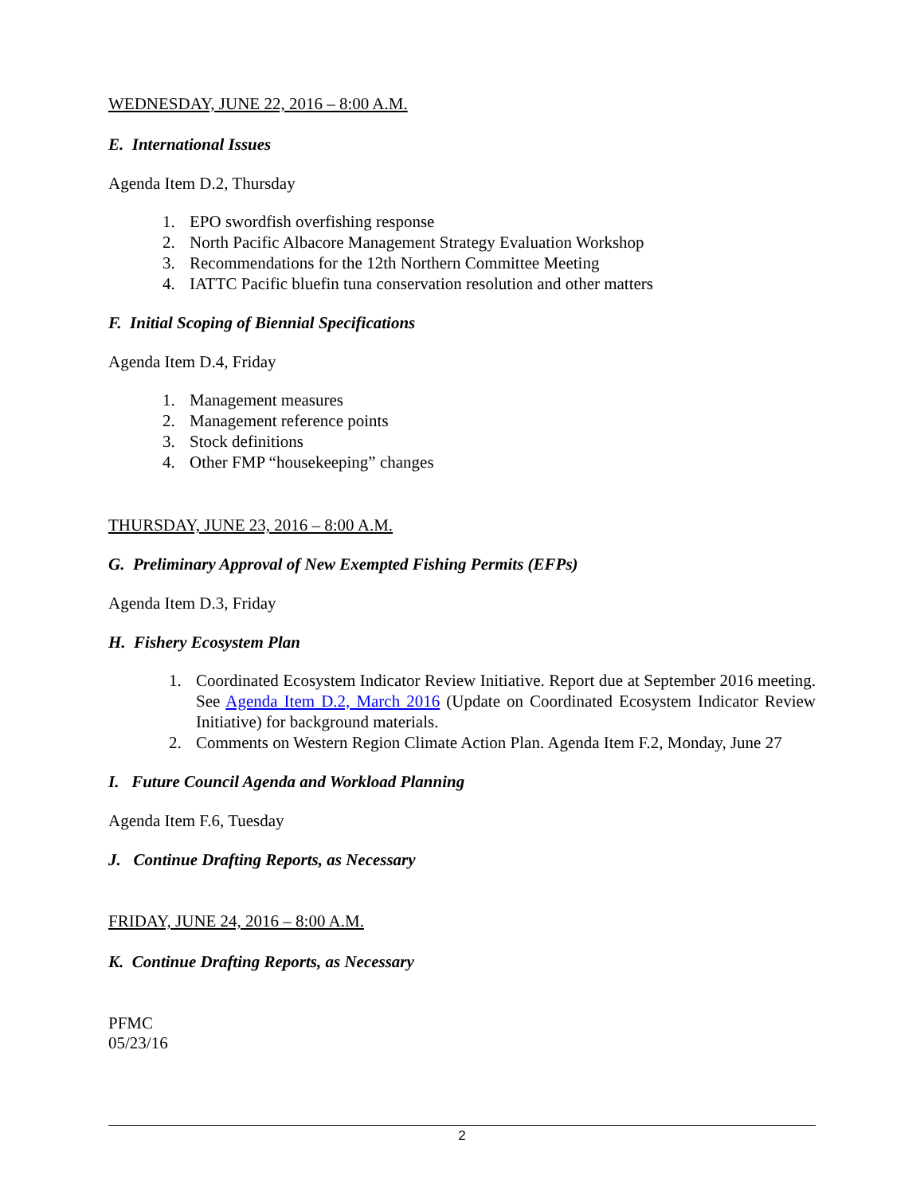WEDNESDAY, JUNE 22, 2016 – 8:00 A.M.
E. International Issues
Agenda Item D.2, Thursday
1. EPO swordfish overfishing response
2. North Pacific Albacore Management Strategy Evaluation Workshop
3. Recommendations for the 12th Northern Committee Meeting
4. IATTC Pacific bluefin tuna conservation resolution and other matters
F. Initial Scoping of Biennial Specifications
Agenda Item D.4, Friday
1. Management measures
2. Management reference points
3. Stock definitions
4. Other FMP “housekeeping” changes
THURSDAY, JUNE 23, 2016 – 8:00 A.M.
G. Preliminary Approval of New Exempted Fishing Permits (EFPs)
Agenda Item D.3, Friday
H. Fishery Ecosystem Plan
1. Coordinated Ecosystem Indicator Review Initiative. Report due at September 2016 meeting. See Agenda Item D.2, March 2016 (Update on Coordinated Ecosystem Indicator Review Initiative) for background materials.
2. Comments on Western Region Climate Action Plan. Agenda Item F.2, Monday, June 27
I. Future Council Agenda and Workload Planning
Agenda Item F.6, Tuesday
J. Continue Drafting Reports, as Necessary
FRIDAY, JUNE 24, 2016 – 8:00 A.M.
K. Continue Drafting Reports, as Necessary
PFMC
05/23/16
2